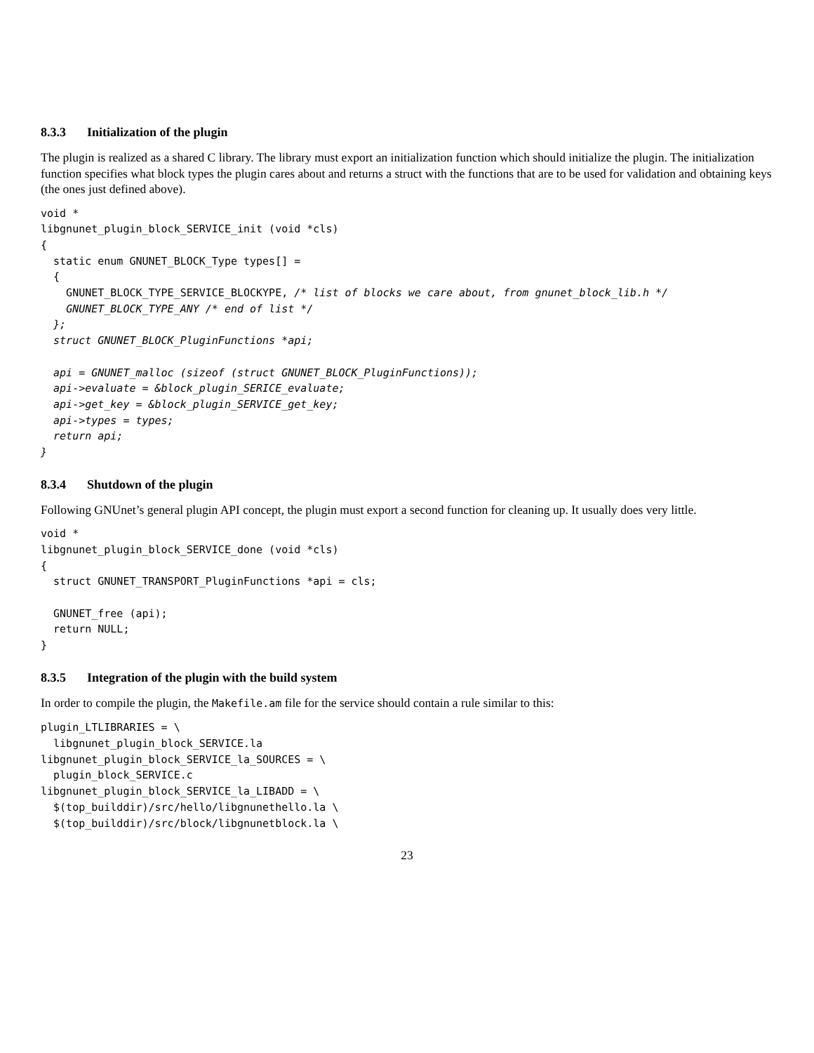8.3.3 Initialization of the plugin
The plugin is realized as a shared C library. The library must export an initialization function which should initialize the plugin. The initialization function specifies what block types the plugin cares about and returns a struct with the functions that are to be used for validation and obtaining keys (the ones just defined above).
void *
libgnunet_plugin_block_SERVICE_init (void *cls)
{
  static enum GNUNET_BLOCK_Type types[] =
  {
    GNUNET_BLOCK_TYPE_SERVICE_BLOCKYPE, /* list of blocks we care about, from gnunet_block_lib.h */
    GNUNET_BLOCK_TYPE_ANY /* end of list */
  };
  struct GNUNET_BLOCK_PluginFunctions *api;

  api = GNUNET_malloc (sizeof (struct GNUNET_BLOCK_PluginFunctions));
  api->evaluate = &block_plugin_SERICE_evaluate;
  api->get_key = &block_plugin_SERVICE_get_key;
  api->types = types;
  return api;
}
8.3.4 Shutdown of the plugin
Following GNUnet’s general plugin API concept, the plugin must export a second function for cleaning up. It usually does very little.
void *
libgnunet_plugin_block_SERVICE_done (void *cls)
{
  struct GNUNET_TRANSPORT_PluginFunctions *api = cls;

  GNUNET_free (api);
  return NULL;
}
8.3.5 Integration of the plugin with the build system
In order to compile the plugin, the Makefile.am file for the service should contain a rule similar to this:
plugin_LTLIBRARIES = \
  libgnunet_plugin_block_SERVICE.la
libgnunet_plugin_block_SERVICE_la_SOURCES = \
  plugin_block_SERVICE.c
libgnunet_plugin_block_SERVICE_la_LIBADD = \
  $(top_builddir)/src/hello/libgnunethello.la \
  $(top_builddir)/src/block/libgnunetblock.la \
23